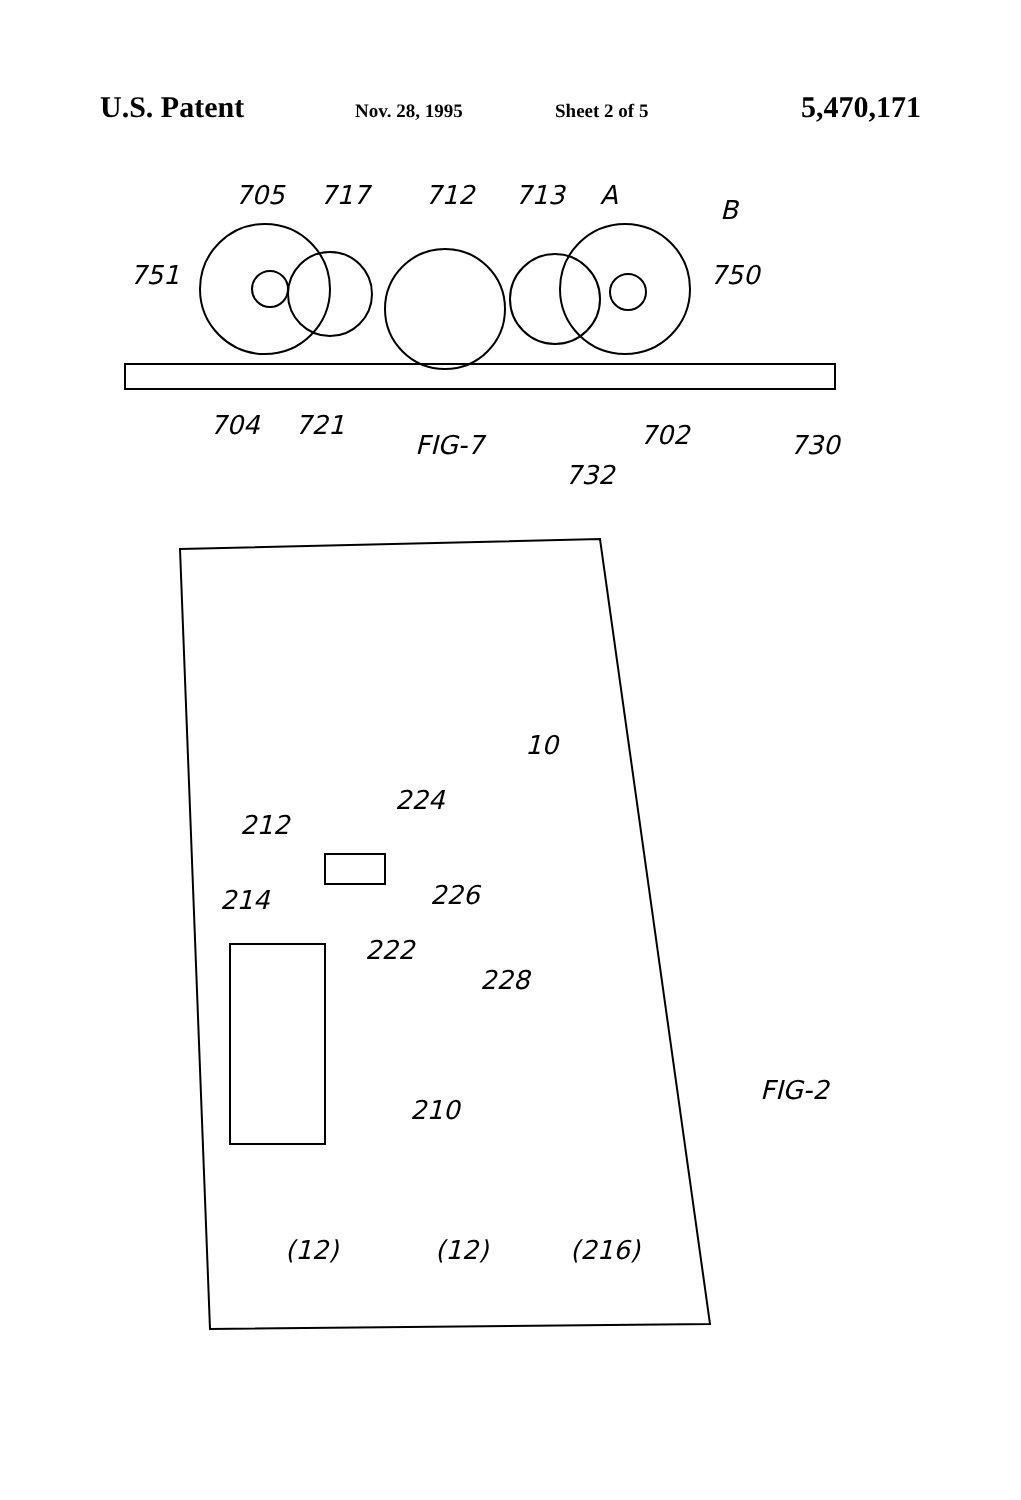U.S. Patent Nov. 28, 1995 Sheet 2 of 5 5,470,171
705
717
712
713
A
B
751
750
704
721
FIG-7
702
730
732
10
224
212
226
214
222
228
210
FIG-2
(12)
(12)
(216)